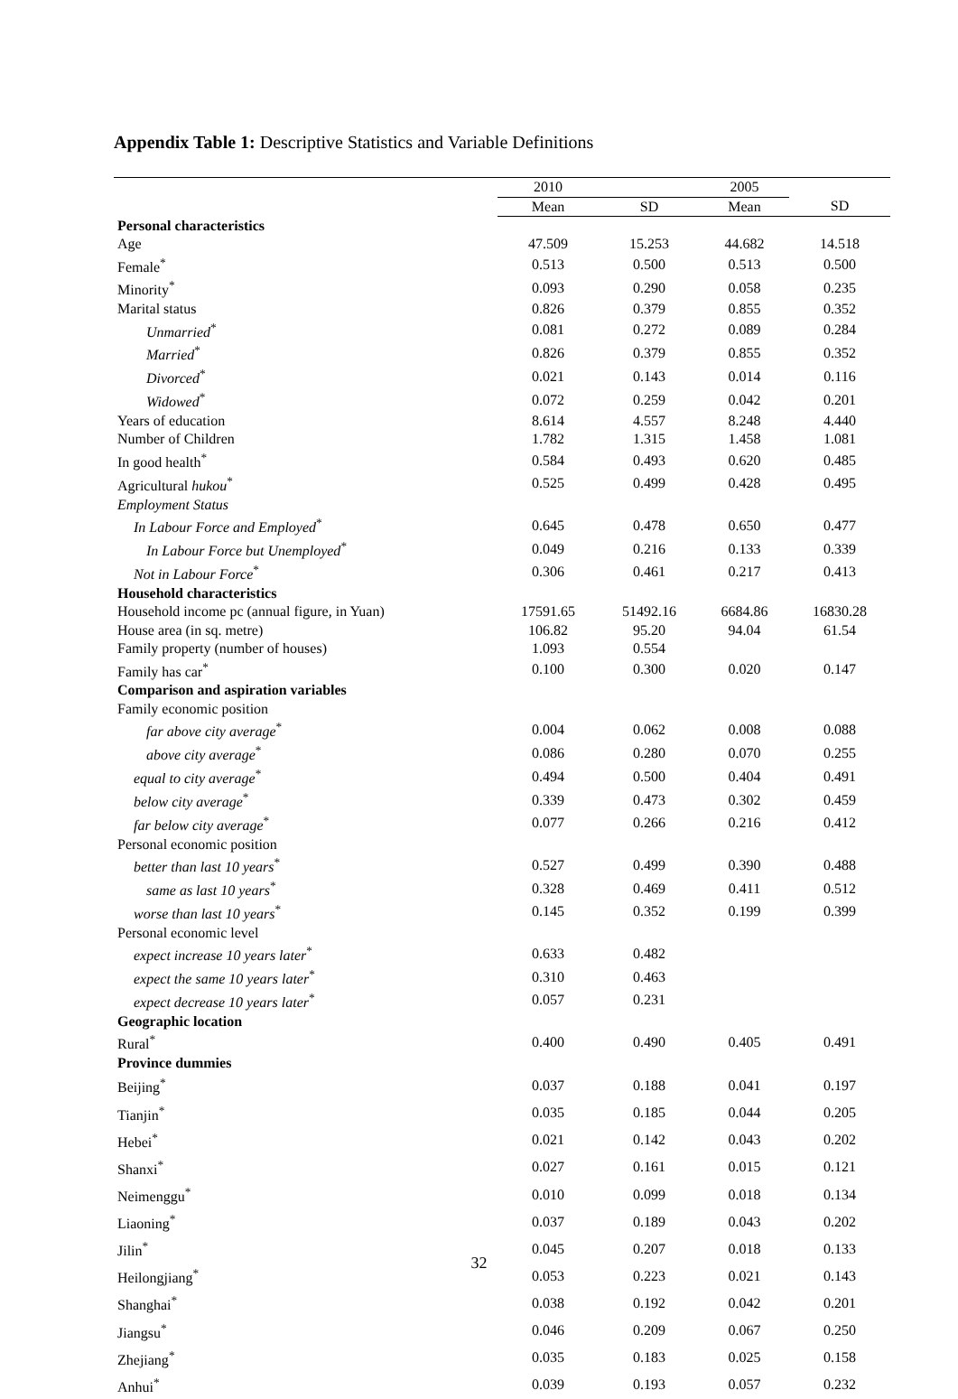Appendix Table 1: Descriptive Statistics and Variable Definitions
| | 2010 | | 2005 | |
| --- | --- | --- | --- | --- |
| | Mean | SD | Mean | SD |
| Personal characteristics | | | | |
| Age | 47.509 | 15.253 | 44.682 | 14.518 |
| Female<sup>*</sup> | 0.513 | 0.500 | 0.513 | 0.500 |
| Minority<sup>*</sup> | 0.093 | 0.290 | 0.058 | 0.235 |
| Marital status | 0.826 | 0.379 | 0.855 | 0.352 |
| Unmarried<sup>*</sup> | 0.081 | 0.272 | 0.089 | 0.284 |
| Married<sup>*</sup> | 0.826 | 0.379 | 0.855 | 0.352 |
| Divorced<sup>*</sup> | 0.021 | 0.143 | 0.014 | 0.116 |
| Widowed<sup>*</sup> | 0.072 | 0.259 | 0.042 | 0.201 |
| Years of education | 8.614 | 4.557 | 8.248 | 4.440 |
| Number of Children | 1.782 | 1.315 | 1.458 | 1.081 |
| In good health<sup>*</sup> | 0.584 | 0.493 | 0.620 | 0.485 |
| Agricultural hukou<sup>*</sup> | 0.525 | 0.499 | 0.428 | 0.495 |
| Employment Status | | | | |
| In Labour Force and Employed<sup>*</sup> | 0.645 | 0.478 | 0.650 | 0.477 |
| In Labour Force but Unemployed<sup>*</sup> | 0.049 | 0.216 | 0.133 | 0.339 |
| Not in Labour Force<sup>*</sup> | 0.306 | 0.461 | 0.217 | 0.413 |
| Household characteristics | | | | |
| Household income pc (annual figure, in Yuan) | 17591.65 | 51492.16 | 6684.86 | 16830.28 |
| House area (in sq. metre) | 106.82 | 95.20 | 94.04 | 61.54 |
| Family property (number of houses) | 1.093 | 0.554 | | |
| Family has car<sup>*</sup> | 0.100 | 0.300 | 0.020 | 0.147 |
| Comparison and aspiration variables | | | | |
| Family economic position | | | | |
| far above city average<sup>*</sup> | 0.004 | 0.062 | 0.008 | 0.088 |
| above city average<sup>*</sup> | 0.086 | 0.280 | 0.070 | 0.255 |
| equal to city average<sup>*</sup> | 0.494 | 0.500 | 0.404 | 0.491 |
| below city average<sup>*</sup> | 0.339 | 0.473 | 0.302 | 0.459 |
| far below city average<sup>*</sup> | 0.077 | 0.266 | 0.216 | 0.412 |
| Personal economic position | | | | |
| better than last 10 years<sup>*</sup> | 0.527 | 0.499 | 0.390 | 0.488 |
| same as last 10 years<sup>*</sup> | 0.328 | 0.469 | 0.411 | 0.512 |
| worse than last 10 years<sup>*</sup> | 0.145 | 0.352 | 0.199 | 0.399 |
| Personal economic level | | | | |
| expect increase 10 years later<sup>*</sup> | 0.633 | 0.482 | | |
| expect the same 10 years later<sup>*</sup> | 0.310 | 0.463 | | |
| expect decrease 10 years later<sup>*</sup> | 0.057 | 0.231 | | |
| Geographic location | | | | |
| Rural<sup>*</sup> | 0.400 | 0.490 | 0.405 | 0.491 |
| Province dummies | | | | |
| Beijing<sup>*</sup> | 0.037 | 0.188 | 0.041 | 0.197 |
| Tianjin<sup>*</sup> | 0.035 | 0.185 | 0.044 | 0.205 |
| Hebei<sup>*</sup> | 0.021 | 0.142 | 0.043 | 0.202 |
| Shanxi<sup>*</sup> | 0.027 | 0.161 | 0.015 | 0.121 |
| Neimenggu<sup>*</sup> | 0.010 | 0.099 | 0.018 | 0.134 |
| Liaoning<sup>*</sup> | 0.037 | 0.189 | 0.043 | 0.202 |
| Jilin<sup>*</sup> | 0.045 | 0.207 | 0.018 | 0.133 |
| Heilongjiang<sup>*</sup> | 0.053 | 0.223 | 0.021 | 0.143 |
| Shanghai<sup>*</sup> | 0.038 | 0.192 | 0.042 | 0.201 |
| Jiangsu<sup>*</sup> | 0.046 | 0.209 | 0.067 | 0.250 |
| Zhejiang<sup>*</sup> | 0.035 | 0.183 | 0.025 | 0.158 |
| Anhui<sup>*</sup> | 0.039 | 0.193 | 0.057 | 0.232 |
32